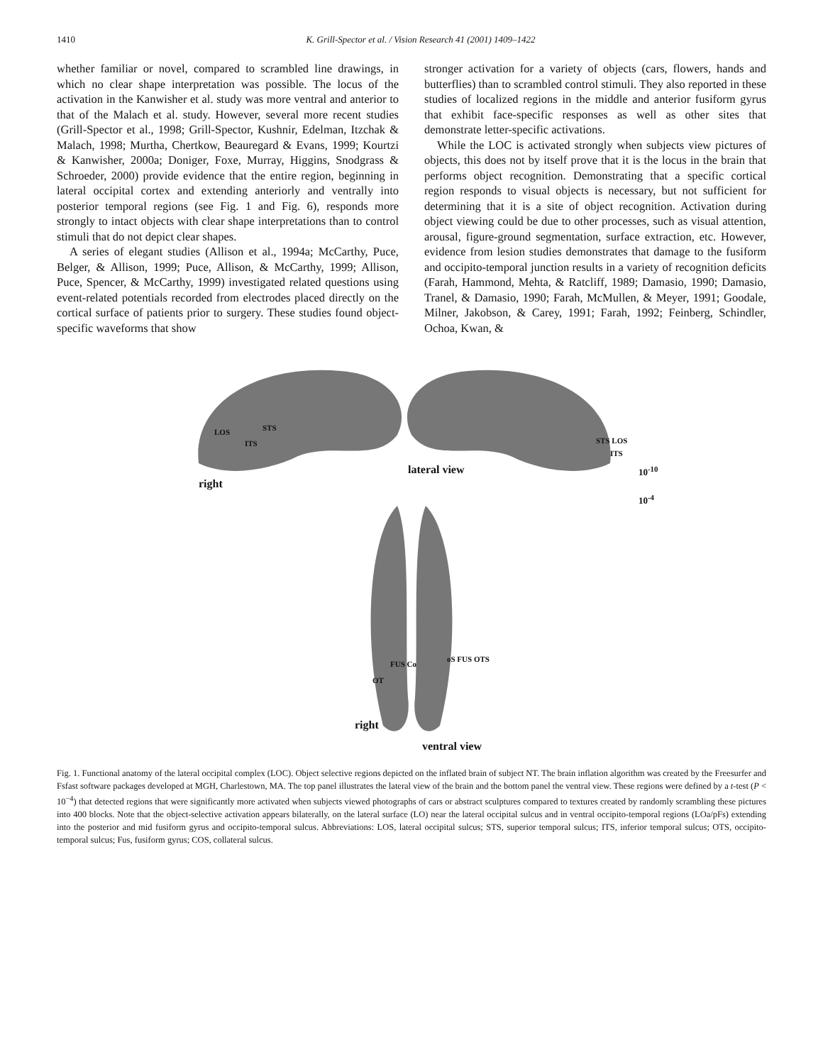1410 K. Grill-Spector et al. / Vision Research 41 (2001) 1409–1422
whether familiar or novel, compared to scrambled line drawings, in which no clear shape interpretation was possible. The locus of the activation in the Kanwisher et al. study was more ventral and anterior to that of the Malach et al. study. However, several more recent studies (Grill-Spector et al., 1998; Grill-Spector, Kushnir, Edelman, Itzchak & Malach, 1998; Murtha, Chertkow, Beauregard & Evans, 1999; Kourtzi & Kanwisher, 2000a; Doniger, Foxe, Murray, Higgins, Snodgrass & Schroeder, 2000) provide evidence that the entire region, beginning in lateral occipital cortex and extending anteriorly and ventrally into posterior temporal regions (see Fig. 1 and Fig. 6), responds more strongly to intact objects with clear shape interpretations than to control stimuli that do not depict clear shapes.
A series of elegant studies (Allison et al., 1994a; McCarthy, Puce, Belger, & Allison, 1999; Puce, Allison, & McCarthy, 1999; Allison, Puce, Spencer, & McCarthy, 1999) investigated related questions using event-related potentials recorded from electrodes placed directly on the cortical surface of patients prior to surgery. These studies found object-specific waveforms that show
stronger activation for a variety of objects (cars, flowers, hands and butterflies) than to scrambled control stimuli. They also reported in these studies of localized regions in the middle and anterior fusiform gyrus that exhibit face-specific responses as well as other sites that demonstrate letter-specific activations.
While the LOC is activated strongly when subjects view pictures of objects, this does not by itself prove that it is the locus in the brain that performs object recognition. Demonstrating that a specific cortical region responds to visual objects is necessary, but not sufficient for determining that it is a site of object recognition. Activation during object viewing could be due to other processes, such as visual attention, arousal, figure-ground segmentation, surface extraction, etc. However, evidence from lesion studies demonstrates that damage to the fusiform and occipito-temporal junction results in a variety of recognition deficits (Farah, Hammond, Mehta, & Ratcliff, 1989; Damasio, 1990; Damasio, Tranel, & Damasio, 1990; Farah, McMullen, & Meyer, 1991; Goodale, Milner, Jakobson, & Carey, 1991; Farah, 1992; Feinberg, Schindler, Ochoa, Kwan, &
LOS STS
ITS
lateral view
STS LOS
ITS
right
10<sup>-10</sup>
10<sup>-4</sup>
FUS Co
oS FUS OTS
OT
right
ventral view
Fig. 1. Functional anatomy of the lateral occipital complex (LOC). Object selective regions depicted on the inflated brain of subject NT. The brain inflation algorithm was created by the Freesurfer and Fsfast software packages developed at MGH, Charlestown, MA. The top panel illustrates the lateral view of the brain and the bottom panel the ventral view. These regions were defined by a t-test (P < 10<sup>−4</sup>) that detected regions that were significantly more activated when subjects viewed photographs of cars or abstract sculptures compared to textures created by randomly scrambling these pictures into 400 blocks. Note that the object-selective activation appears bilaterally, on the lateral surface (LO) near the lateral occipital sulcus and in ventral occipito-temporal regions (LOa/pFs) extending into the posterior and mid fusiform gyrus and occipito-temporal sulcus. Abbreviations: LOS, lateral occipital sulcus; STS, superior temporal sulcus; ITS, inferior temporal sulcus; OTS, occipito-temporal sulcus; Fus, fusiform gyrus; COS, collateral sulcus.